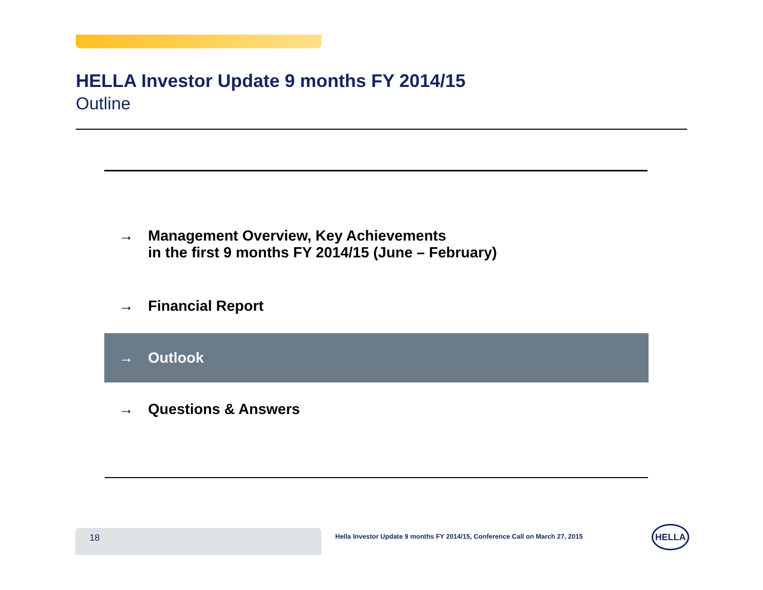HELLA Investor Update 9 months FY 2014/15
Outline
→ Management Overview, Key Achievements
in the first 9 months FY 2014/15 (June – February)
→ Financial Report
→ Outlook
→ Questions & Answers
18
Hella Investor Update 9 months FY 2014/15, Conference Call on March 27, 2015
HELLA